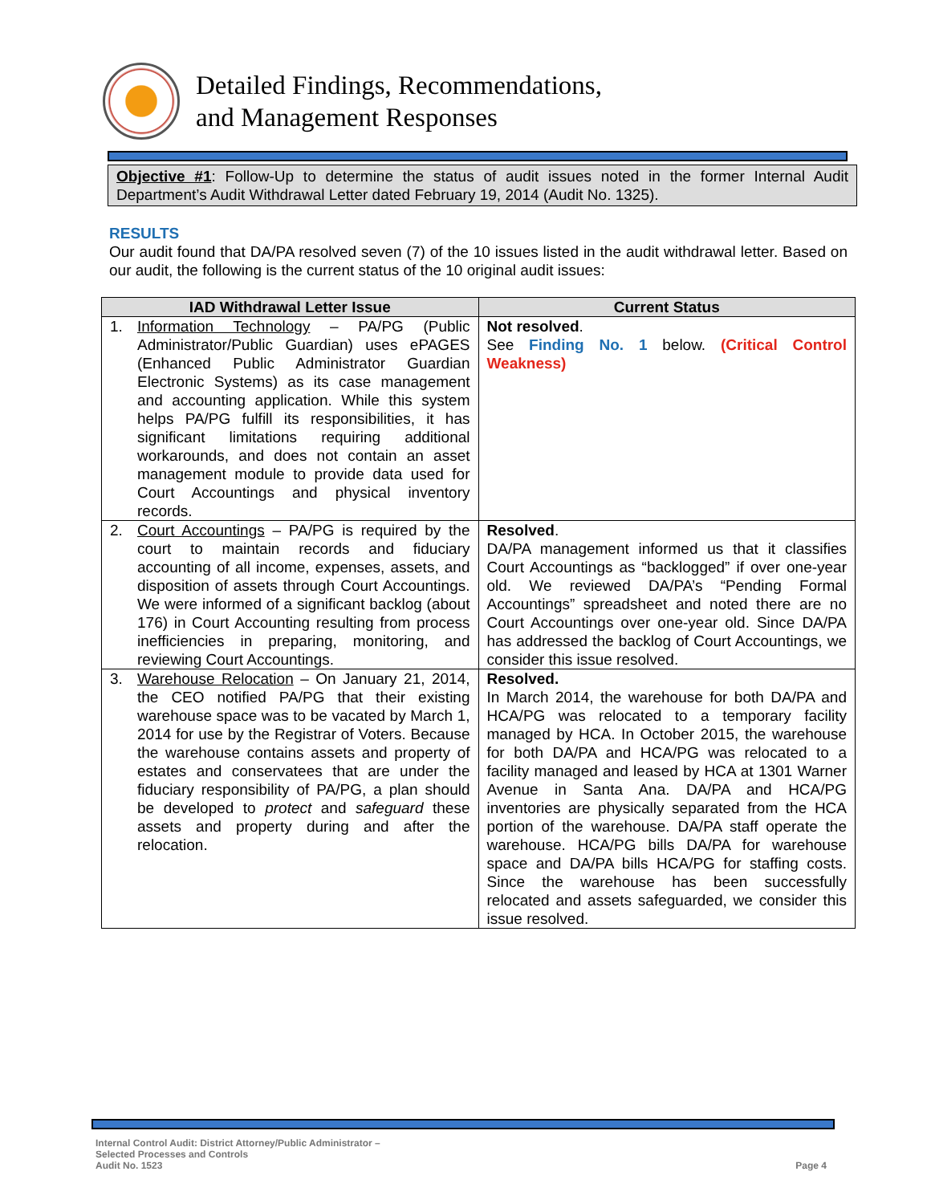Detailed Findings, Recommendations,
and Management Responses
Objective #1: Follow-Up to determine the status of audit issues noted in the former Internal Audit Department’s Audit Withdrawal Letter dated February 19, 2014 (Audit No. 1325).
RESULTS
Our audit found that DA/PA resolved seven (7) of the 10 issues listed in the audit withdrawal letter. Based on our audit, the following is the current status of the 10 original audit issues:
| IAD Withdrawal Letter Issue | Current Status |
| --- | --- |
| 1. Information Technology – PA/PG (Public Administrator/Public Guardian) uses ePAGES (Enhanced Public Administrator Guardian Electronic Systems) as its case management and accounting application. While this system helps PA/PG fulfill its responsibilities, it has significant limitations requiring additional workarounds, and does not contain an asset management module to provide data used for Court Accountings and physical inventory records. | Not resolved . See Finding No. 1 below. (Critical Control Weakness) |
| 2. Court Accountings – PA/PG is required by the court to maintain records and fiduciary accounting of all income, expenses, assets, and disposition of assets through Court Accountings. We were informed of a significant backlog (about 176) in Court Accounting resulting from process inefficiencies in preparing, monitoring, and reviewing Court Accountings. | Resolved . DA/PA management informed us that it classifies Court Accountings as “backlogged” if over one-year old. We reviewed DA/PA’s “Pending Formal Accountings” spreadsheet and noted there are no Court Accountings over one-year old. Since DA/PA has addressed the backlog of Court Accountings, we consider this issue resolved. |
| 3. Warehouse Relocation – On January 21, 2014, the CEO notified PA/PG that their existing warehouse space was to be vacated by March 1, 2014 for use by the Registrar of Voters. Because the warehouse contains assets and property of estates and conservatees that are under the fiduciary responsibility of PA/PG, a plan should be developed to protect and safeguard these assets and property during and after the relocation. | Resolved. In March 2014, the warehouse for both DA/PA and HCA/PG was relocated to a temporary facility managed by HCA. In October 2015, the warehouse for both DA/PA and HCA/PG was relocated to a facility managed and leased by HCA at 1301 Warner Avenue in Santa Ana. DA/PA and HCA/PG inventories are physically separated from the HCA portion of the warehouse. DA/PA staff operate the warehouse. HCA/PG bills DA/PA for warehouse space and DA/PA bills HCA/PG for staffing costs. Since the warehouse has been successfully relocated and assets safeguarded, we consider this issue resolved. |
Internal Control Audit: District Attorney/Public Administrator –
Selected Processes and Controls
Audit No. 1523
Page 4